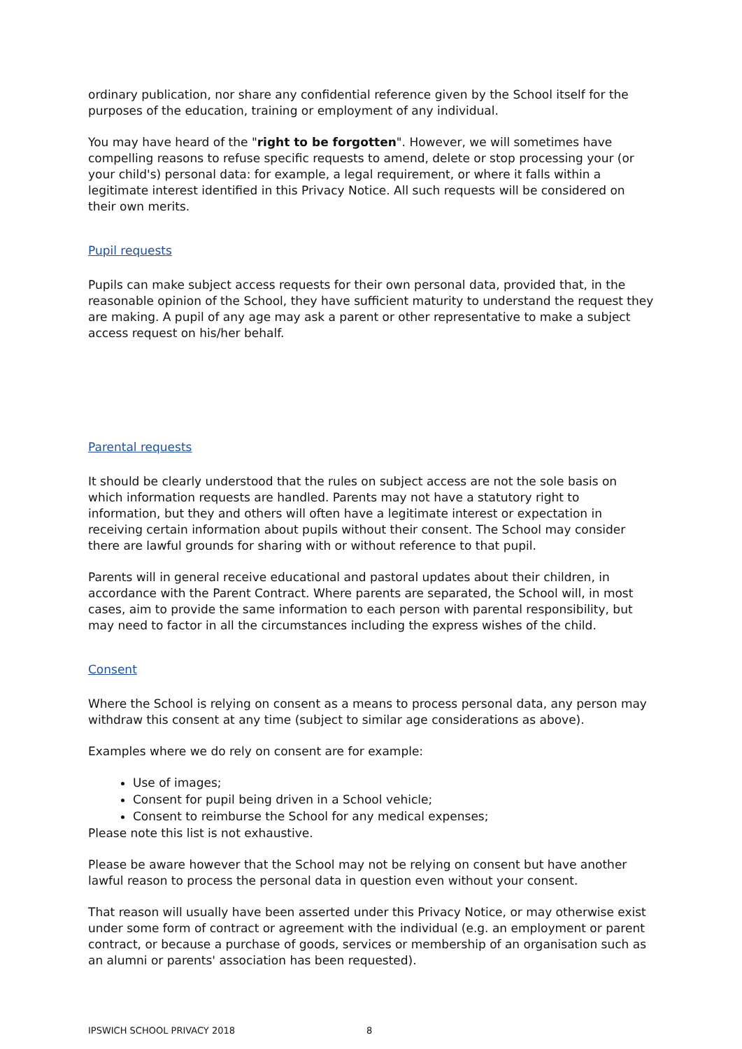ordinary publication, nor share any confidential reference given by the School itself for the purposes of the education, training or employment of any individual.
You may have heard of the "right to be forgotten". However, we will sometimes have compelling reasons to refuse specific requests to amend, delete or stop processing your (or your child's) personal data: for example, a legal requirement, or where it falls within a legitimate interest identified in this Privacy Notice. All such requests will be considered on their own merits.
Pupil requests
Pupils can make subject access requests for their own personal data, provided that, in the reasonable opinion of the School, they have sufficient maturity to understand the request they are making. A pupil of any age may ask a parent or other representative to make a subject access request on his/her behalf.
Parental requests
It should be clearly understood that the rules on subject access are not the sole basis on which information requests are handled. Parents may not have a statutory right to information, but they and others will often have a legitimate interest or expectation in receiving certain information about pupils without their consent. The School may consider there are lawful grounds for sharing with or without reference to that pupil.
Parents will in general receive educational and pastoral updates about their children, in accordance with the Parent Contract. Where parents are separated, the School will, in most cases, aim to provide the same information to each person with parental responsibility, but may need to factor in all the circumstances including the express wishes of the child.
Consent
Where the School is relying on consent as a means to process personal data, any person may withdraw this consent at any time (subject to similar age considerations as above).
Examples where we do rely on consent are for example:
Use of images;
Consent for pupil being driven in a School vehicle;
Consent to reimburse the School for any medical expenses;
Please note this list is not exhaustive.
Please be aware however that the School may not be relying on consent but have another lawful reason to process the personal data in question even without your consent.
That reason will usually have been asserted under this Privacy Notice, or may otherwise exist under some form of contract or agreement with the individual (e.g. an employment or parent contract, or because a purchase of goods, services or membership of an organisation such as an alumni or parents' association has been requested).
IPSWICH SCHOOL PRIVACY 2018 8